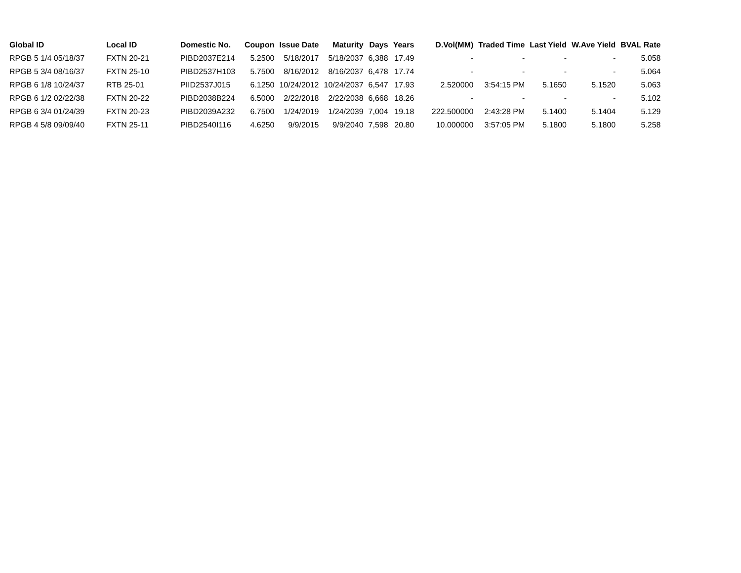| Global ID | Local ID | Domestic No. | Coupon | Issue Date | Maturity | Days | Years | D.Vol(MM) | Traded Time | Last Yield | W.Ave Yield | BVAL Rate |
| --- | --- | --- | --- | --- | --- | --- | --- | --- | --- | --- | --- | --- |
| RPGB 5 1/4 05/18/37 | FXTN 20-21 | PIBD2037E214 | 5.2500 | 5/18/2017 | 5/18/2037 | 6,388 | 17.49 | - | - | - | - | 5.058 |
| RPGB 5 3/4 08/16/37 | FXTN 25-10 | PIBD2537H103 | 5.7500 | 8/16/2012 | 8/16/2037 | 6,478 | 17.74 | - | - | - | - | 5.064 |
| RPGB 6 1/8 10/24/37 | RTB 25-01 | PIID2537J015 | 6.1250 | 10/24/2012 | 10/24/2037 | 6,547 | 17.93 | 2.520000 | 3:54:15 PM | 5.1650 | 5.1520 | 5.063 |
| RPGB 6 1/2 02/22/38 | FXTN 20-22 | PIBD2038B224 | 6.5000 | 2/22/2018 | 2/22/2038 | 6,668 | 18.26 | - | - | - | - | 5.102 |
| RPGB 6 3/4 01/24/39 | FXTN 20-23 | PIBD2039A232 | 6.7500 | 1/24/2019 | 1/24/2039 | 7,004 | 19.18 | 222.500000 | 2:43:28 PM | 5.1400 | 5.1404 | 5.129 |
| RPGB 4 5/8 09/09/40 | FXTN 25-11 | PIBD2540I116 | 4.6250 | 9/9/2015 | 9/9/2040 | 7,598 | 20.80 | 10.000000 | 3:57:05 PM | 5.1800 | 5.1800 | 5.258 |